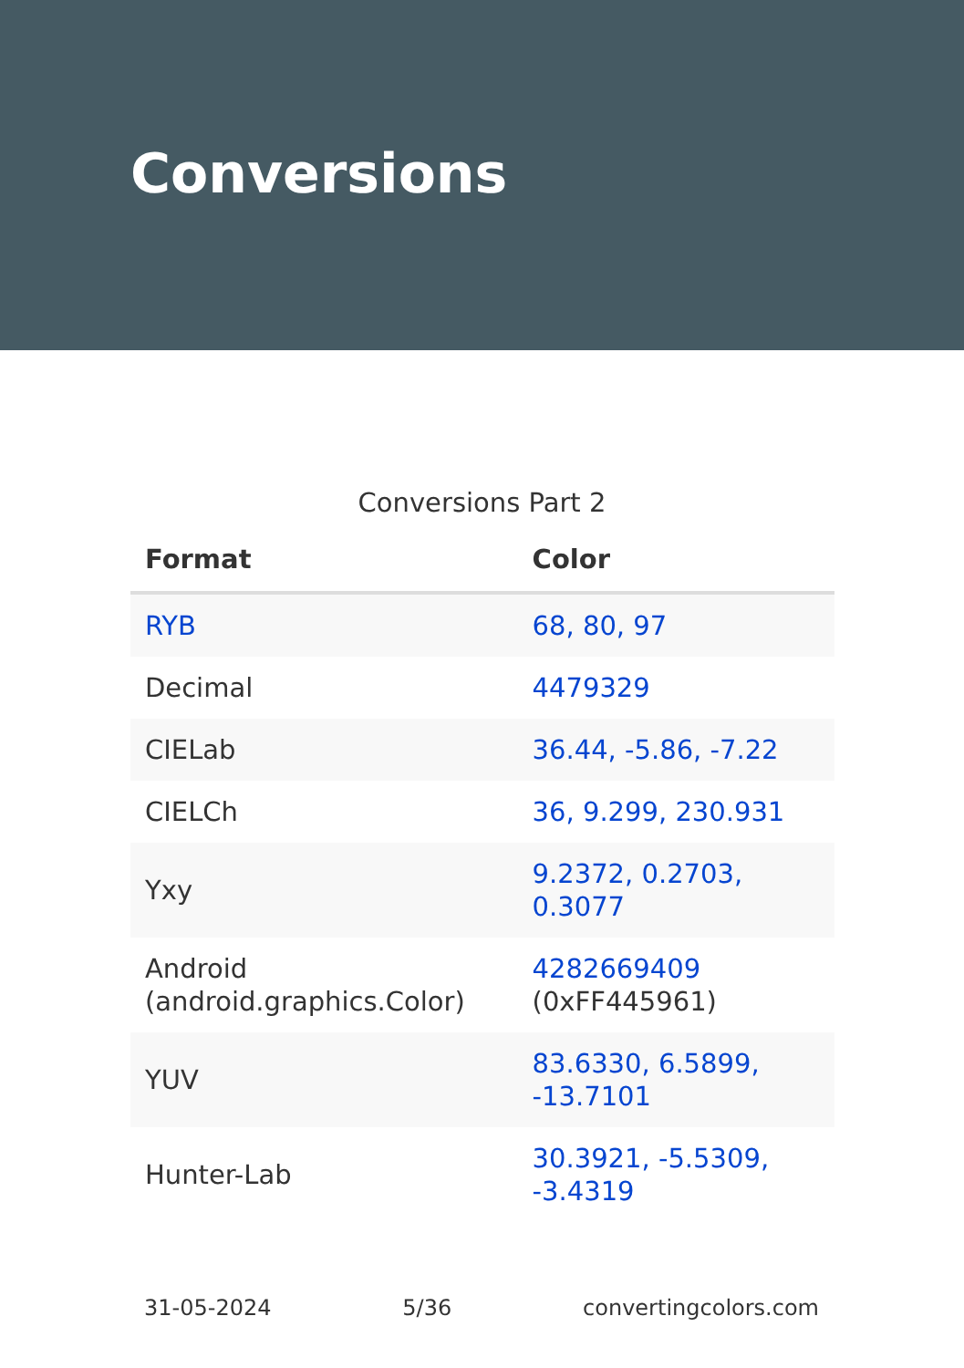Conversions
Conversions Part 2
| Format | Color |
| --- | --- |
| RYB | 68, 80, 97 |
| Decimal | 4479329 |
| CIELab | 36.44, -5.86, -7.22 |
| CIELCh | 36, 9.299, 230.931 |
| Yxy | 9.2372, 0.2703, 0.3077 |
| Android (android.graphics.Color) | 4282669409 (0xFF445961) |
| YUV | 83.6330, 6.5899, -13.7101 |
| Hunter-Lab | 30.3921, -5.5309, -3.4319 |
31-05-2024 5/36 convertingcolors.com